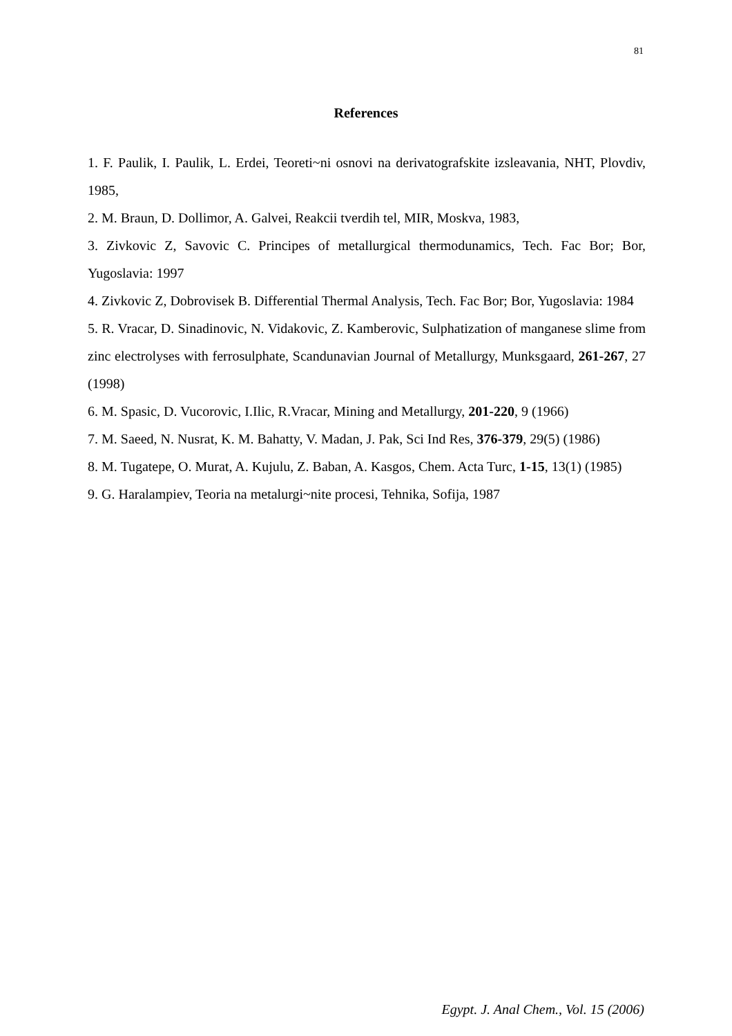81
References
1. F. Paulik, I. Paulik, L. Erdei, Teoreti~ni osnovi na derivatografskite izsleavania, NHT, Plovdiv, 1985,
2. M. Braun, D. Dollimor, A. Galvei, Reakcii tverdih tel, MIR, Moskva, 1983,
3. Zivkovic Z, Savovic C. Principes of metallurgical thermodunamics, Tech. Fac Bor; Bor, Yugoslavia: 1997
4. Zivkovic Z, Dobrovisek B. Differential Thermal Analysis, Tech. Fac Bor; Bor, Yugoslavia: 1984
5. R. Vracar, D. Sinadinovic, N. Vidakovic, Z. Kamberovic, Sulphatization of manganese slime from zinc electrolyses with ferrosulphate, Scandunavian Journal of Metallurgy, Munksgaard, 261-267, 27 (1998)
6. M. Spasic, D. Vucorovic, I.Ilic, R.Vracar, Mining and Metallurgy, 201-220, 9 (1966)
7. M. Saeed, N. Nusrat, K. M. Bahatty, V. Madan, J. Pak, Sci Ind Res, 376-379, 29(5) (1986)
8. M. Tugatepe, O. Murat, A. Kujulu, Z. Baban, A. Kasgos, Chem. Acta Turc, 1-15, 13(1) (1985)
9. G. Haralampiev, Teoria na metalurgi~nite procesi, Tehnika, Sofija, 1987
Egypt. J. Anal Chem., Vol. 15 (2006)